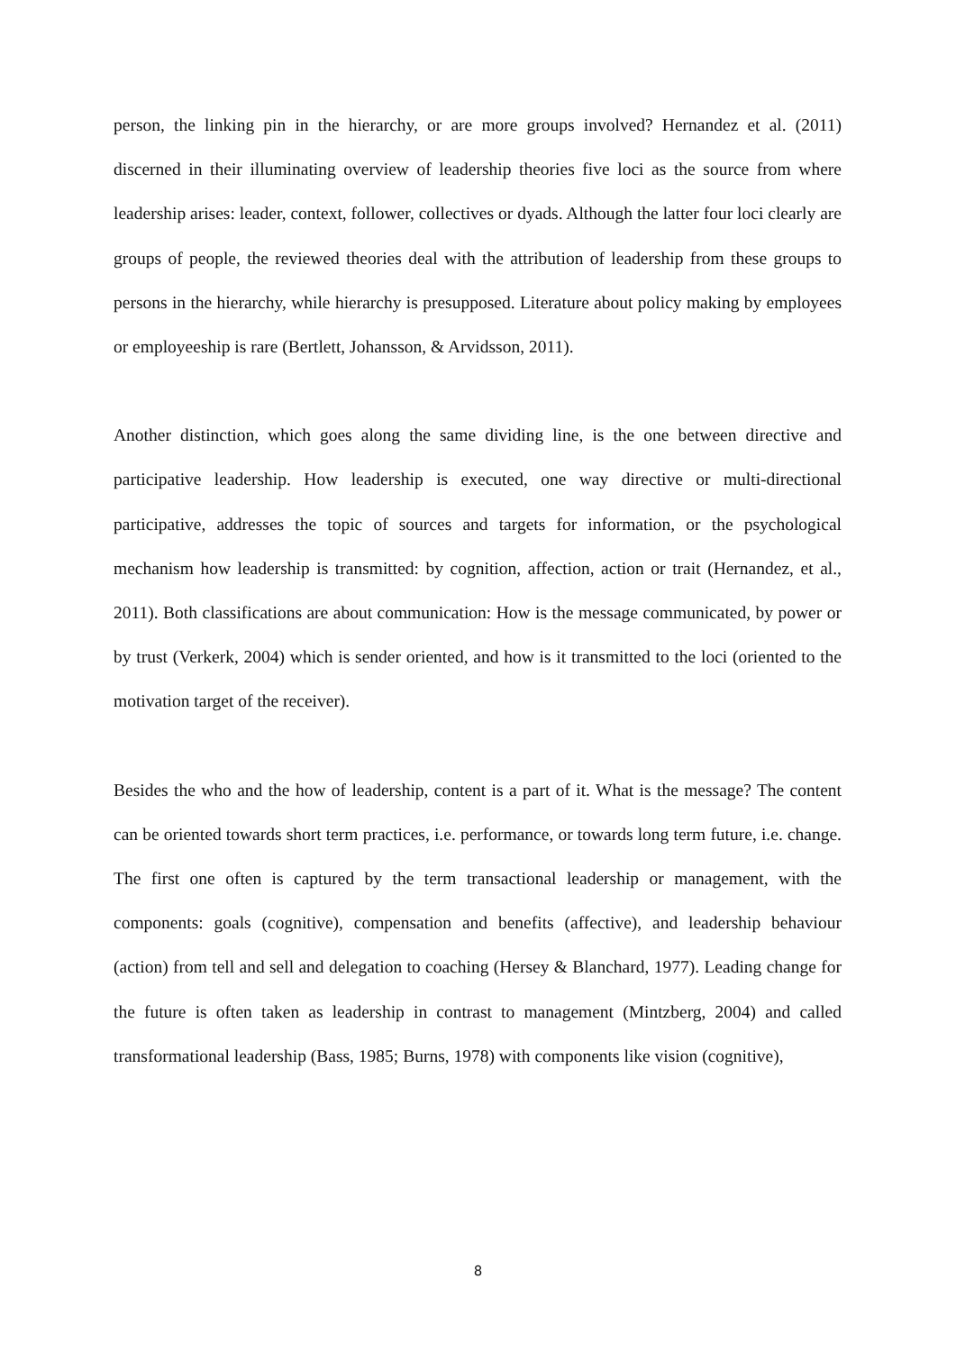person, the linking pin in the hierarchy, or are more groups involved? Hernandez et al. (2011) discerned in their illuminating overview of leadership theories five loci as the source from where leadership arises: leader, context, follower, collectives or dyads. Although the latter four loci clearly are groups of people, the reviewed theories deal with the attribution of leadership from these groups to persons in the hierarchy, while hierarchy is presupposed. Literature about policy making by employees or employeeship is rare (Bertlett, Johansson, & Arvidsson, 2011).
Another distinction, which goes along the same dividing line, is the one between directive and participative leadership. How leadership is executed, one way directive or multi-directional participative, addresses the topic of sources and targets for information, or the psychological mechanism how leadership is transmitted: by cognition, affection, action or trait (Hernandez, et al., 2011). Both classifications are about communication: How is the message communicated, by power or by trust (Verkerk, 2004) which is sender oriented, and how is it transmitted to the loci (oriented to the motivation target of the receiver).
Besides the who and the how of leadership, content is a part of it. What is the message? The content can be oriented towards short term practices, i.e. performance, or towards long term future, i.e. change. The first one often is captured by the term transactional leadership or management, with the components: goals (cognitive), compensation and benefits (affective), and leadership behaviour (action) from tell and sell and delegation to coaching (Hersey & Blanchard, 1977). Leading change for the future is often taken as leadership in contrast to management (Mintzberg, 2004) and called transformational leadership (Bass, 1985; Burns, 1978) with components like vision (cognitive),
8